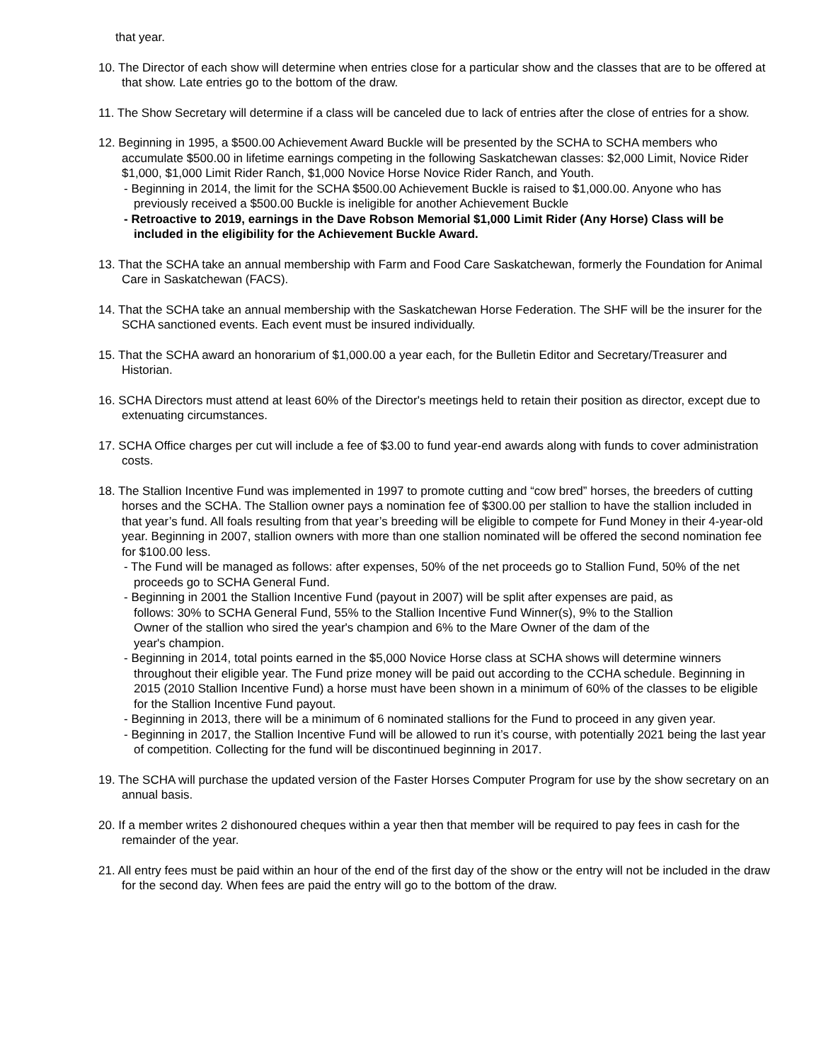that year.
10. The Director of each show will determine when entries close for a particular show and the classes that are to be offered at that show. Late entries go to the bottom of the draw.
11. The Show Secretary will determine if a class will be canceled due to lack of entries after the close of entries for a show.
12. Beginning in 1995, a $500.00 Achievement Award Buckle will be presented by the SCHA to SCHA members who accumulate $500.00 in lifetime earnings competing in the following Saskatchewan classes: $2,000 Limit, Novice Rider $1,000, $1,000 Limit Rider Ranch, $1,000 Novice Horse Novice Rider Ranch, and Youth.
- Beginning in 2014, the limit for the SCHA $500.00 Achievement Buckle is raised to $1,000.00. Anyone who has previously received a $500.00 Buckle is ineligible for another Achievement Buckle
- Retroactive to 2019, earnings in the Dave Robson Memorial $1,000 Limit Rider (Any Horse) Class will be included in the eligibility for the Achievement Buckle Award.
13. That the SCHA take an annual membership with Farm and Food Care Saskatchewan, formerly the Foundation for Animal Care in Saskatchewan (FACS).
14. That the SCHA take an annual membership with the Saskatchewan Horse Federation. The SHF will be the insurer for the SCHA sanctioned events. Each event must be insured individually.
15. That the SCHA award an honorarium of $1,000.00 a year each, for the Bulletin Editor and Secretary/Treasurer and Historian.
16. SCHA Directors must attend at least 60% of the Director's meetings held to retain their position as director, except due to extenuating circumstances.
17. SCHA Office charges per cut will include a fee of $3.00 to fund year-end awards along with funds to cover administration costs.
18. The Stallion Incentive Fund was implemented in 1997 to promote cutting and “cow bred” horses, the breeders of cutting horses and the SCHA. The Stallion owner pays a nomination fee of $300.00 per stallion to have the stallion included in that year’s fund. All foals resulting from that year’s breeding will be eligible to compete for Fund Money in their 4-year-old year. Beginning in 2007, stallion owners with more than one stallion nominated will be offered the second nomination fee for $100.00 less.
- The Fund will be managed as follows: after expenses, 50% of the net proceeds go to Stallion Fund, 50% of the net proceeds go to SCHA General Fund.
- Beginning in 2001 the Stallion Incentive Fund (payout in 2007) will be split after expenses are paid, as follows: 30% to SCHA General Fund, 55% to the Stallion Incentive Fund Winner(s), 9% to the Stallion Owner of the stallion who sired the year's champion and 6% to the Mare Owner of the dam of the year's champion.
- Beginning in 2014, total points earned in the $5,000 Novice Horse class at SCHA shows will determine winners throughout their eligible year. The Fund prize money will be paid out according to the CCHA schedule. Beginning in 2015 (2010 Stallion Incentive Fund) a horse must have been shown in a minimum of 60% of the classes to be eligible for the Stallion Incentive Fund payout.
- Beginning in 2013, there will be a minimum of 6 nominated stallions for the Fund to proceed in any given year.
- Beginning in 2017, the Stallion Incentive Fund will be allowed to run it’s course, with potentially 2021 being the last year of competition. Collecting for the fund will be discontinued beginning in 2017.
19. The SCHA will purchase the updated version of the Faster Horses Computer Program for use by the show secretary on an annual basis.
20. If a member writes 2 dishonoured cheques within a year then that member will be required to pay fees in cash for the remainder of the year.
21. All entry fees must be paid within an hour of the end of the first day of the show or the entry will not be included in the draw for the second day. When fees are paid the entry will go to the bottom of the draw.